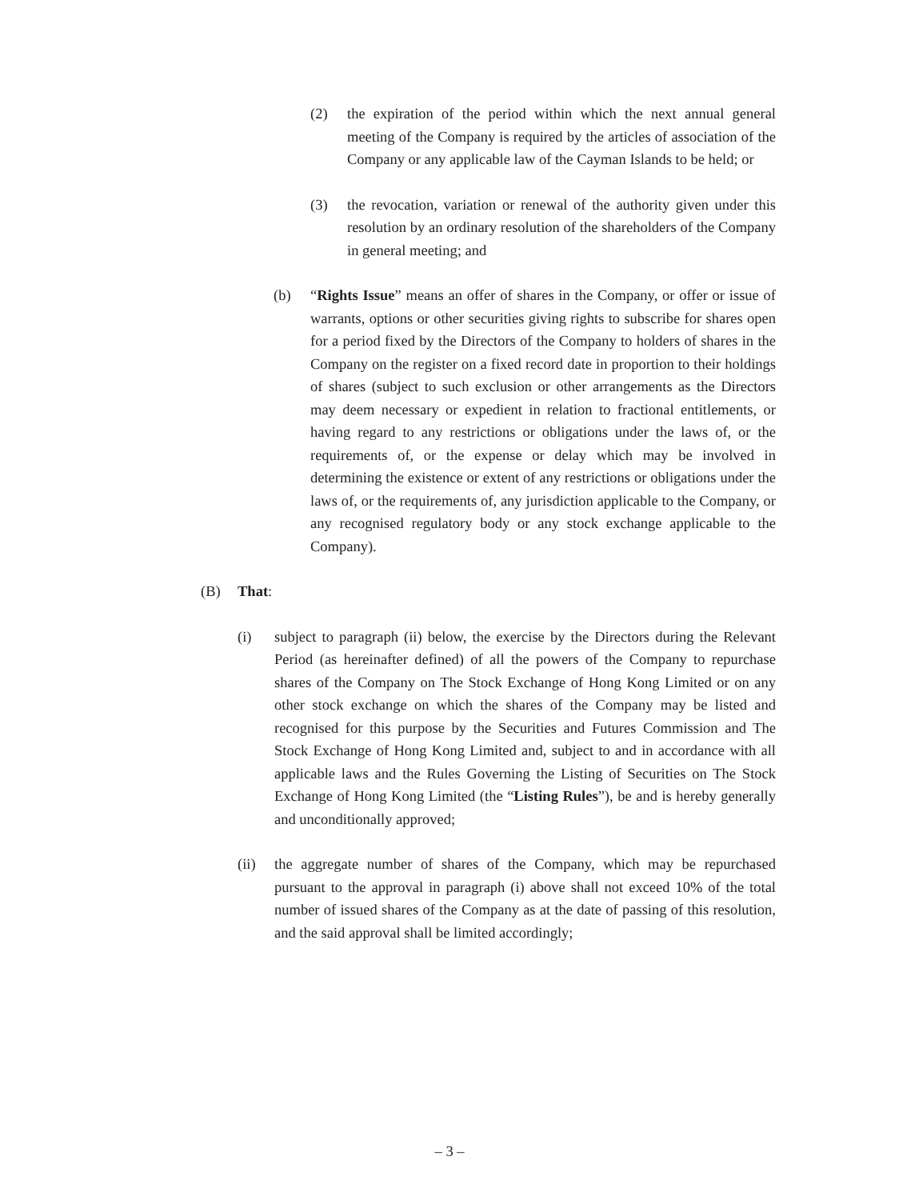(2) the expiration of the period within which the next annual general meeting of the Company is required by the articles of association of the Company or any applicable law of the Cayman Islands to be held; or
(3) the revocation, variation or renewal of the authority given under this resolution by an ordinary resolution of the shareholders of the Company in general meeting; and
(b) “Rights Issue” means an offer of shares in the Company, or offer or issue of warrants, options or other securities giving rights to subscribe for shares open for a period fixed by the Directors of the Company to holders of shares in the Company on the register on a fixed record date in proportion to their holdings of shares (subject to such exclusion or other arrangements as the Directors may deem necessary or expedient in relation to fractional entitlements, or having regard to any restrictions or obligations under the laws of, or the requirements of, or the expense or delay which may be involved in determining the existence or extent of any restrictions or obligations under the laws of, or the requirements of, any jurisdiction applicable to the Company, or any recognised regulatory body or any stock exchange applicable to the Company).
(B) That:
(i) subject to paragraph (ii) below, the exercise by the Directors during the Relevant Period (as hereinafter defined) of all the powers of the Company to repurchase shares of the Company on The Stock Exchange of Hong Kong Limited or on any other stock exchange on which the shares of the Company may be listed and recognised for this purpose by the Securities and Futures Commission and The Stock Exchange of Hong Kong Limited and, subject to and in accordance with all applicable laws and the Rules Governing the Listing of Securities on The Stock Exchange of Hong Kong Limited (the “Listing Rules”), be and is hereby generally and unconditionally approved;
(ii) the aggregate number of shares of the Company, which may be repurchased pursuant to the approval in paragraph (i) above shall not exceed 10% of the total number of issued shares of the Company as at the date of passing of this resolution, and the said approval shall be limited accordingly;
– 3 –